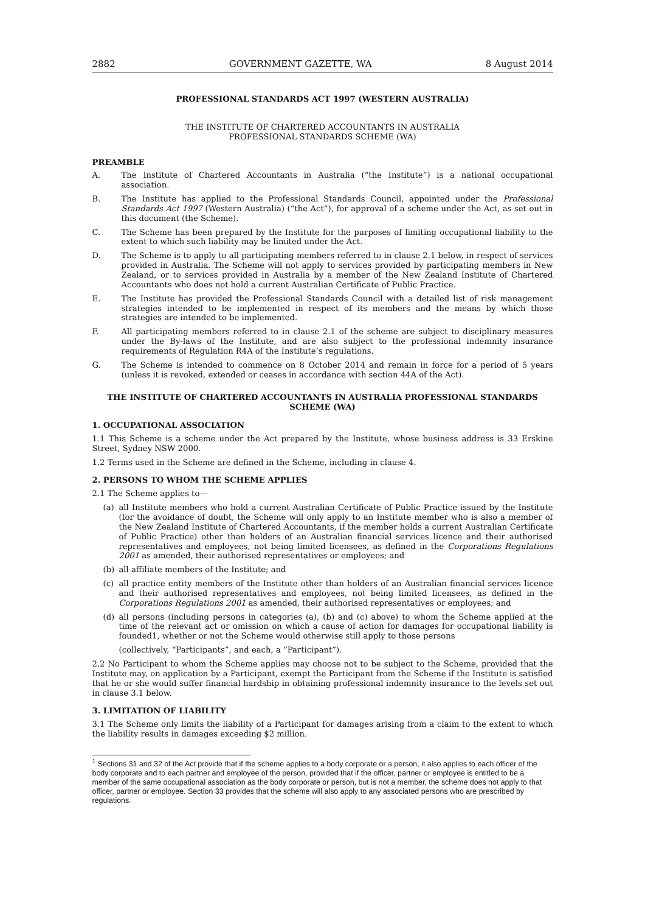2882 GOVERNMENT GAZETTE, WA 8 August 2014
PROFESSIONAL STANDARDS ACT 1997 (WESTERN AUSTRALIA)
THE INSTITUTE OF CHARTERED ACCOUNTANTS IN AUSTRALIA
PROFESSIONAL STANDARDS SCHEME (WA)
PREAMBLE
A. The Institute of Chartered Accountants in Australia (“the Institute”) is a national occupational association.
B. The Institute has applied to the Professional Standards Council, appointed under the Professional Standards Act 1997 (Western Australia) (“the Act”), for approval of a scheme under the Act, as set out in this document (the Scheme).
C. The Scheme has been prepared by the Institute for the purposes of limiting occupational liability to the extent to which such liability may be limited under the Act.
D. The Scheme is to apply to all participating members referred to in clause 2.1 below, in respect of services provided in Australia. The Scheme will not apply to services provided by participating members in New Zealand, or to services provided in Australia by a member of the New Zealand Institute of Chartered Accountants who does not hold a current Australian Certificate of Public Practice.
E. The Institute has provided the Professional Standards Council with a detailed list of risk management strategies intended to be implemented in respect of its members and the means by which those strategies are intended to be implemented.
F. All participating members referred to in clause 2.1 of the scheme are subject to disciplinary measures under the By-laws of the Institute, and are also subject to the professional indemnity insurance requirements of Regulation R4A of the Institute’s regulations.
G. The Scheme is intended to commence on 8 October 2014 and remain in force for a period of 5 years (unless it is revoked, extended or ceases in accordance with section 44A of the Act).
THE INSTITUTE OF CHARTERED ACCOUNTANTS IN AUSTRALIA PROFESSIONAL STANDARDS SCHEME (WA)
1. OCCUPATIONAL ASSOCIATION
1.1 This Scheme is a scheme under the Act prepared by the Institute, whose business address is 33 Erskine Street, Sydney NSW 2000.
1.2 Terms used in the Scheme are defined in the Scheme, including in clause 4.
2. PERSONS TO WHOM THE SCHEME APPLIES
2.1 The Scheme applies to—
(a) all Institute members who hold a current Australian Certificate of Public Practice issued by the Institute (for the avoidance of doubt, the Scheme will only apply to an Institute member who is also a member of the New Zealand Institute of Chartered Accountants, if the member holds a current Australian Certificate of Public Practice) other than holders of an Australian financial services licence and their authorised representatives and employees, not being limited licensees, as defined in the Corporations Regulations 2001 as amended, their authorised representatives or employees; and
(b) all affiliate members of the Institute; and
(c) all practice entity members of the Institute other than holders of an Australian financial services licence and their authorised representatives and employees, not being limited licensees, as defined in the Corporations Regulations 2001 as amended, their authorised representatives or employees; and
(d) all persons (including persons in categories (a), (b) and (c) above) to whom the Scheme applied at the time of the relevant act or omission on which a cause of action for damages for occupational liability is founded1, whether or not the Scheme would otherwise still apply to those persons
(collectively, “Participants”, and each, a “Participant”).
2.2 No Participant to whom the Scheme applies may choose not to be subject to the Scheme, provided that the Institute may, on application by a Participant, exempt the Participant from the Scheme if the Institute is satisfied that he or she would suffer financial hardship in obtaining professional indemnity insurance to the levels set out in clause 3.1 below.
3. LIMITATION OF LIABILITY
3.1 The Scheme only limits the liability of a Participant for damages arising from a claim to the extent to which the liability results in damages exceeding $2 million.
<sup>1</sup> Sections 31 and 32 of the Act provide that if the scheme applies to a body corporate or a person, it also applies to each officer of the body corporate and to each partner and employee of the person, provided that if the officer, partner or employee is entitled to be a member of the same occupational association as the body corporate or person, but is not a member, the scheme does not apply to that officer, partner or employee. Section 33 provides that the scheme will also apply to any associated persons who are prescribed by regulations.